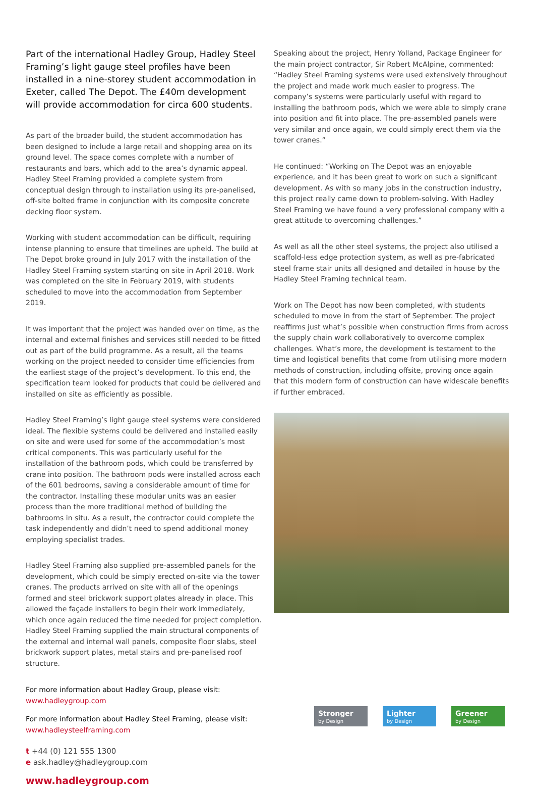Part of the international Hadley Group, Hadley Steel Framing’s light gauge steel profiles have been installed in a nine-storey student accommodation in Exeter, called The Depot. The £40m development will provide accommodation for circa 600 students.
As part of the broader build, the student accommodation has been designed to include a large retail and shopping area on its ground level. The space comes complete with a number of restaurants and bars, which add to the area’s dynamic appeal. Hadley Steel Framing provided a complete system from conceptual design through to installation using its pre-panelised, off-site bolted frame in conjunction with its composite concrete decking floor system.
Working with student accommodation can be difficult, requiring intense planning to ensure that timelines are upheld. The build at The Depot broke ground in July 2017 with the installation of the Hadley Steel Framing system starting on site in April 2018. Work was completed on the site in February 2019, with students scheduled to move into the accommodation from September 2019.
It was important that the project was handed over on time, as the internal and external finishes and services still needed to be fitted out as part of the build programme. As a result, all the teams working on the project needed to consider time efficiencies from the earliest stage of the project’s development. To this end, the specification team looked for products that could be delivered and installed on site as efficiently as possible.
Hadley Steel Framing’s light gauge steel systems were considered ideal. The flexible systems could be delivered and installed easily on site and were used for some of the accommodation’s most critical components. This was particularly useful for the installation of the bathroom pods, which could be transferred by crane into position. The bathroom pods were installed across each of the 601 bedrooms, saving a considerable amount of time for the contractor. Installing these modular units was an easier process than the more traditional method of building the bathrooms in situ. As a result, the contractor could complete the task independently and didn’t need to spend additional money employing specialist trades.
Hadley Steel Framing also supplied pre-assembled panels for the development, which could be simply erected on-site via the tower cranes. The products arrived on site with all of the openings formed and steel brickwork support plates already in place. This allowed the façade installers to begin their work immediately, which once again reduced the time needed for project completion. Hadley Steel Framing supplied the main structural components of the external and internal wall panels, composite floor slabs, steel brickwork support plates, metal stairs and pre-panelised roof structure.
For more information about Hadley Group, please visit:
www.hadleygroup.com
For more information about Hadley Steel Framing, please visit:
www.hadleysteelframing.com
t +44 (0) 121 555 1300
e ask.hadley@hadleygroup.com
www.hadleygroup.com
Speaking about the project, Henry Yolland, Package Engineer for the main project contractor, Sir Robert McAlpine, commented: “Hadley Steel Framing systems were used extensively throughout the project and made work much easier to progress. The company’s systems were particularly useful with regard to installing the bathroom pods, which we were able to simply crane into position and fit into place. The pre-assembled panels were very similar and once again, we could simply erect them via the tower cranes.”
He continued: “Working on The Depot was an enjoyable experience, and it has been great to work on such a significant development. As with so many jobs in the construction industry, this project really came down to problem-solving. With Hadley Steel Framing we have found a very professional company with a great attitude to overcoming challenges.”
As well as all the other steel systems, the project also utilised a scaffold-less edge protection system, as well as pre-fabricated steel frame stair units all designed and detailed in house by the Hadley Steel Framing technical team.
Work on The Depot has now been completed, with students scheduled to move in from the start of September. The project reaffirms just what’s possible when construction firms from across the supply chain work collaboratively to overcome complex challenges. What’s more, the development is testament to the time and logistical benefits that come from utilising more modern methods of construction, including offsite, proving once again that this modern form of construction can have widescale benefits if further embraced.
Stronger
by Design
Lighter
by Design
Greener
by Design